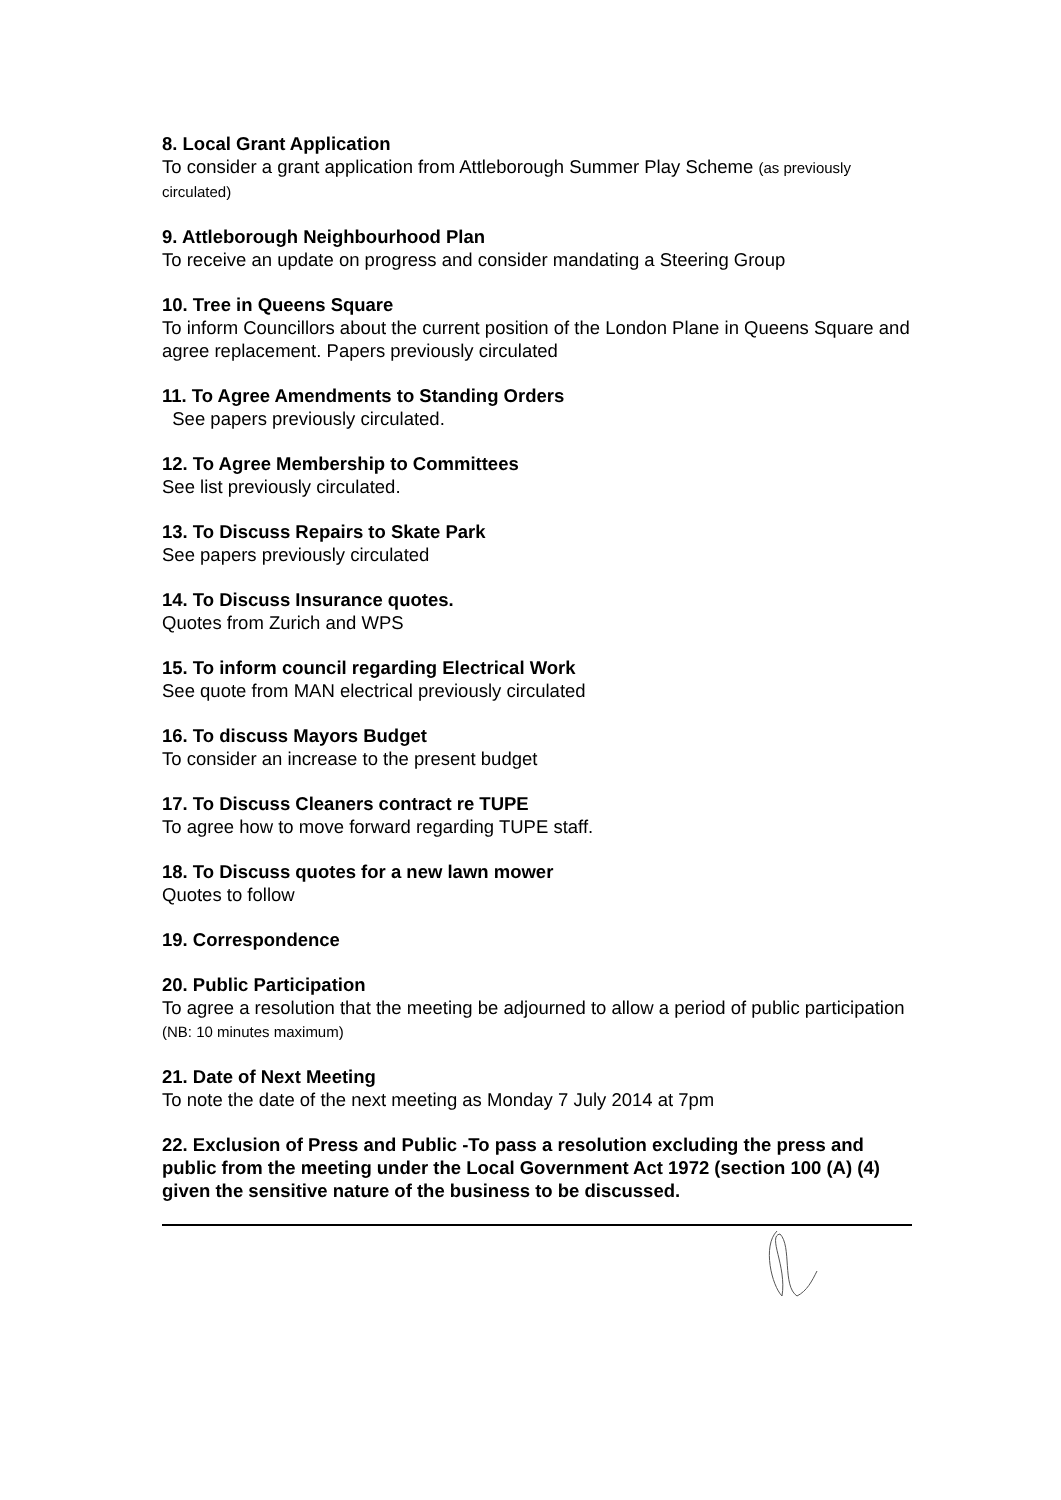8. Local Grant Application
To consider a grant application from Attleborough Summer Play Scheme (as previously circulated)
9. Attleborough Neighbourhood Plan
To receive an update on progress and consider mandating a Steering Group
10. Tree in Queens Square
To inform Councillors about the current position of the London Plane in Queens Square and agree replacement. Papers previously circulated
11. To Agree Amendments to Standing Orders
See papers previously circulated.
12. To Agree Membership to Committees
See list previously circulated.
13. To Discuss Repairs to Skate Park
See papers previously circulated
14. To Discuss Insurance quotes.
Quotes from Zurich and WPS
15. To inform council regarding Electrical Work
See quote from MAN electrical previously circulated
16. To discuss Mayors Budget
To consider an increase to the present budget
17. To Discuss Cleaners contract re TUPE
To agree how to move forward regarding TUPE staff.
18. To Discuss quotes for a new lawn mower
Quotes to follow
19. Correspondence
20. Public Participation
To agree a resolution that the meeting be adjourned to allow a period of public participation (NB: 10 minutes maximum)
21. Date of Next Meeting
To note the date of the next meeting as Monday 7 July 2014 at 7pm
22. Exclusion of Press and Public -To pass a resolution excluding the press and public from the meeting under the Local Government Act 1972 (section 100 (A) (4) given the sensitive nature of the business to be discussed.